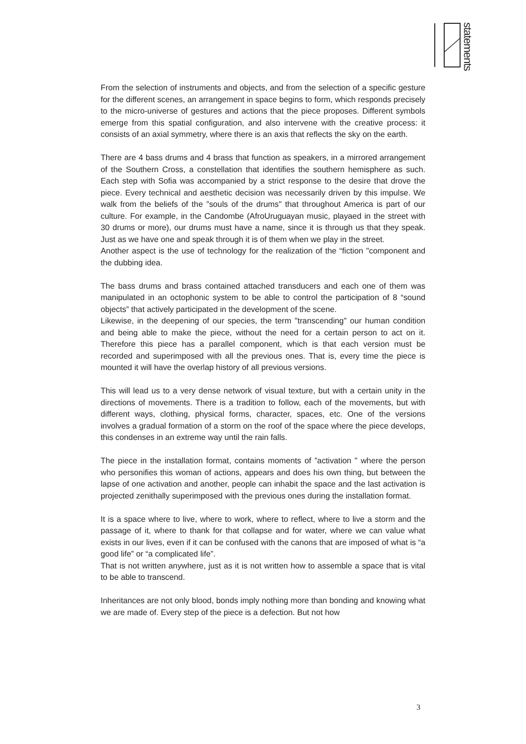statements
From the selection of instruments and objects, and from the selection of a specific gesture for the different scenes, an arrangement in space begins to form, which responds precisely to the micro-universe of gestures and actions that the piece proposes. Different symbols emerge from this spatial configuration, and also intervene with the creative process: it consists of an axial symmetry, where there is an axis that reflects the sky on the earth.
There are 4 bass drums and 4 brass that function as speakers, in a mirrored arrangement of the Southern Cross, a constellation that identifies the southern hemisphere as such. Each step with Sofia was accompanied by a strict response to the desire that drove the piece. Every technical and aesthetic decision was necessarily driven by this impulse. We walk from the beliefs of the ”souls of the drums" that throughout America is part of our culture. For example, in the Candombe (AfroUruguayan music, playaed in the street with 30 drums or more), our drums must have a name, since it is through us that they speak. Just as we have one and speak through it is of them when we play in the street.
Another aspect is the use of technology for the realization of the “fiction "component and the dubbing idea.
The bass drums and brass contained attached transducers and each one of them was manipulated in an octophonic system to be able to control the participation of 8 “sound objects” that actively participated in the development of the scene.
Likewise, in the deepening of our species, the term "transcending" our human condition and being able to make the piece, without the need for a certain person to act on it. Therefore this piece has a parallel component, which is that each version must be recorded and superimposed with all the previous ones. That is, every time the piece is mounted it will have the overlap history of all previous versions.
This will lead us to a very dense network of visual texture, but with a certain unity in the directions of movements. There is a tradition to follow, each of the movements, but with different ways, clothing, physical forms, character, spaces, etc. One of the versions involves a gradual formation of a storm on the roof of the space where the piece develops, this condenses in an extreme way until the rain falls.
The piece in the installation format, contains moments of ”activation " where the person who personifies this woman of actions, appears and does his own thing, but between the lapse of one activation and another, people can inhabit the space and the last activation is projected zenithally superimposed with the previous ones during the installation format.
It is a space where to live, where to work, where to reflect, where to live a storm and the passage of it, where to thank for that collapse and for water, where we can value what exists in our lives, even if it can be confused with the canons that are imposed of what is “a good life” or “a complicated life”.
That is not written anywhere, just as it is not written how to assemble a space that is vital to be able to transcend.
Inheritances are not only blood, bonds imply nothing more than bonding and knowing what we are made of. Every step of the piece is a defection. But not how
3